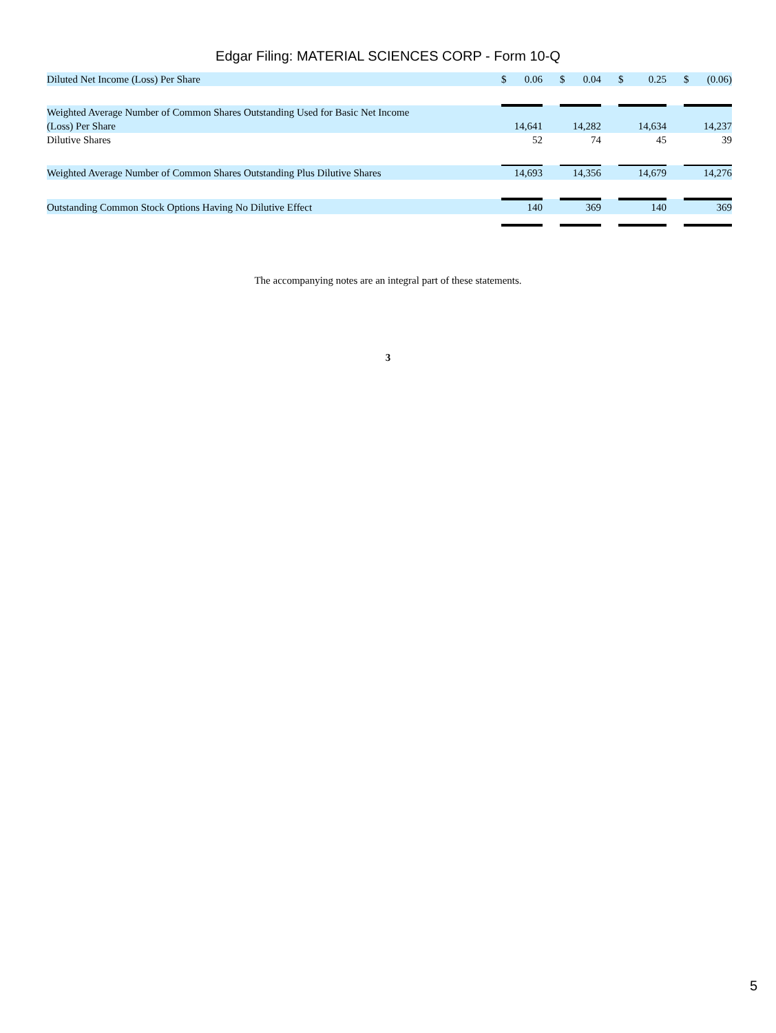Edgar Filing: MATERIAL SCIENCES CORP - Form 10-Q
| Diluted Net Income (Loss) Per Share | $ | 0.06 | | $ | 0.04 | | $ | 0.25 | | $ | (0.06) |
| Weighted Average Number of Common Shares Outstanding Used for Basic Net Income (Loss) Per Share | 14,641 | | | 14,282 | | | 14,634 | | | 14,237 | |
| Dilutive Shares | 52 | | | 74 | | | 45 | | | 39 | |
| Weighted Average Number of Common Shares Outstanding Plus Dilutive Shares | 14,693 | | | 14,356 | | | 14,679 | | | 14,276 | |
| Outstanding Common Stock Options Having No Dilutive Effect | 140 | | | 369 | | | 140 | | | 369 | |
The accompanying notes are an integral part of these statements.
3
5